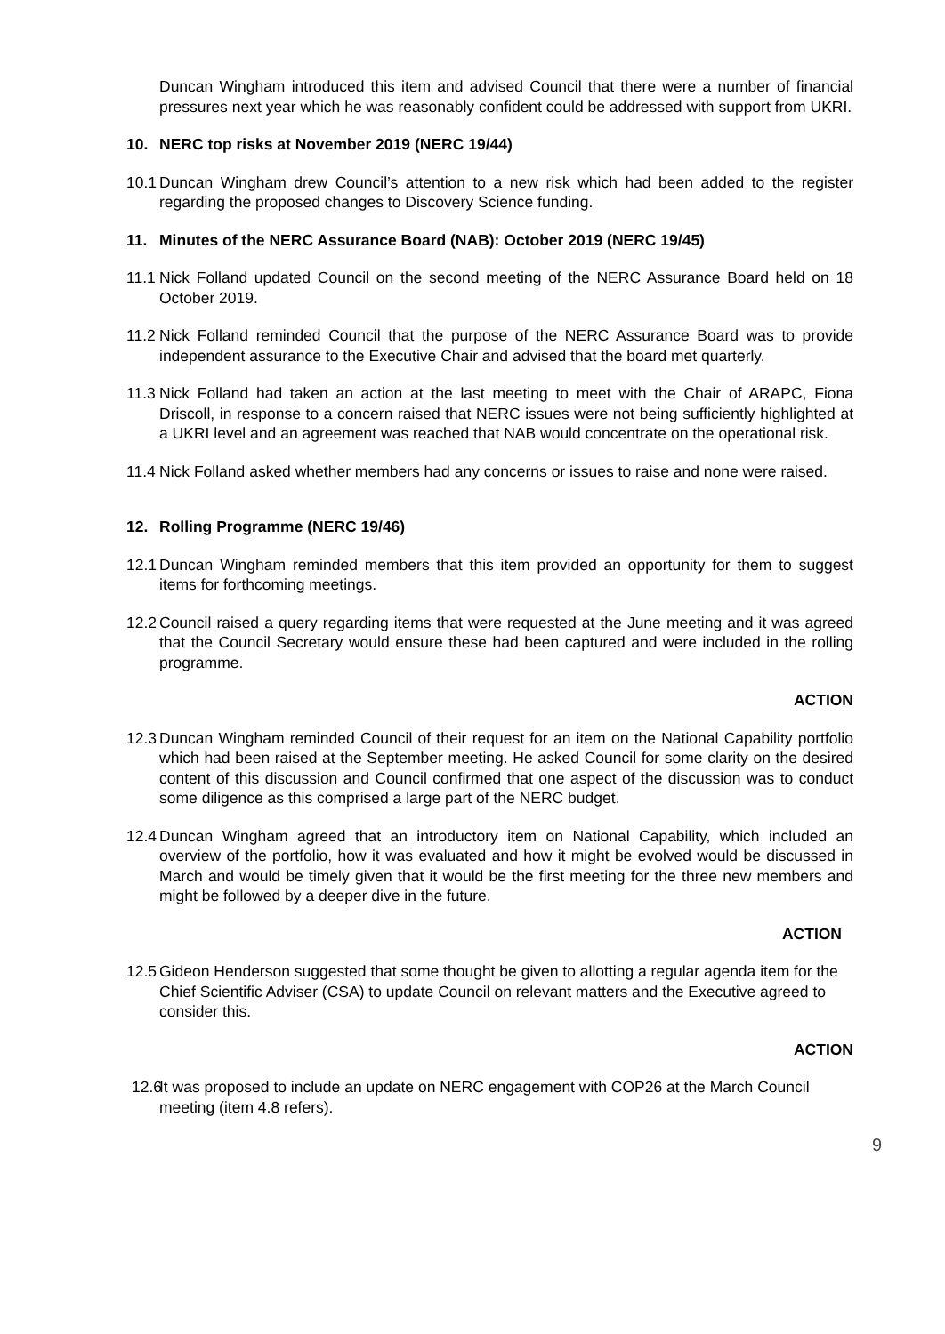Duncan Wingham introduced this item and advised Council that there were a number of financial pressures next year which he was reasonably confident could be addressed with support from UKRI.
10. NERC top risks at November 2019 (NERC 19/44)
10.1 Duncan Wingham drew Council’s attention to a new risk which had been added to the register regarding the proposed changes to Discovery Science funding.
11. Minutes of the NERC Assurance Board (NAB): October 2019 (NERC 19/45)
11.1 Nick Folland updated Council on the second meeting of the NERC Assurance Board held on 18 October 2019.
11.2 Nick Folland reminded Council that the purpose of the NERC Assurance Board was to provide independent assurance to the Executive Chair and advised that the board met quarterly.
11.3 Nick Folland had taken an action at the last meeting to meet with the Chair of ARAPC, Fiona Driscoll, in response to a concern raised that NERC issues were not being sufficiently highlighted at a UKRI level and an agreement was reached that NAB would concentrate on the operational risk.
11.4 Nick Folland asked whether members had any concerns or issues to raise and none were raised.
12. Rolling Programme (NERC 19/46)
12.1 Duncan Wingham reminded members that this item provided an opportunity for them to suggest items for forthcoming meetings.
12.2 Council raised a query regarding items that were requested at the June meeting and it was agreed that the Council Secretary would ensure these had been captured and were included in the rolling programme.
ACTION
12.3 Duncan Wingham reminded Council of their request for an item on the National Capability portfolio which had been raised at the September meeting. He asked Council for some clarity on the desired content of this discussion and Council confirmed that one aspect of the discussion was to conduct some diligence as this comprised a large part of the NERC budget.
12.4 Duncan Wingham agreed that an introductory item on National Capability, which included an overview of the portfolio, how it was evaluated and how it might be evolved would be discussed in March and would be timely given that it would be the first meeting for the three new members and might be followed by a deeper dive in the future.
ACTION
12.5 Gideon Henderson suggested that some thought be given to allotting a regular agenda item for the Chief Scientific Adviser (CSA) to update Council on relevant matters and the Executive agreed to consider this.
ACTION
12.6 It was proposed to include an update on NERC engagement with COP26 at the March Council meeting (item 4.8 refers).
9